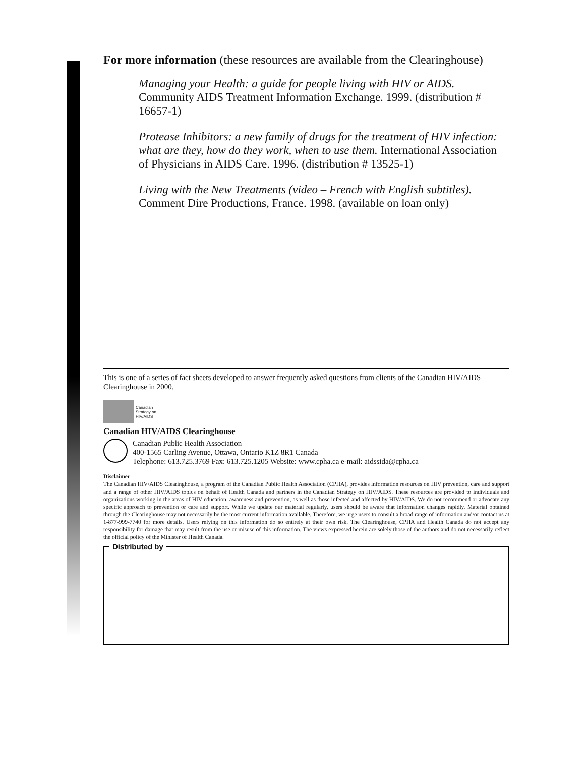For more information (these resources are available from the Clearinghouse)
Managing your Health: a guide for people living with HIV or AIDS. Community AIDS Treatment Information Exchange. 1999. (distribution # 16657-1)
Protease Inhibitors: a new family of drugs for the treatment of HIV infection: what are they, how do they work, when to use them. International Association of Physicians in AIDS Care. 1996. (distribution # 13525-1)
Living with the New Treatments (video – French with English subtitles). Comment Dire Productions, France. 1998. (available on loan only)
This is one of a series of fact sheets developed to answer frequently asked questions from clients of the Canadian HIV/AIDS Clearinghouse in 2000.
Canadian
Strategy on
HIV/AIDS
Canadian HIV/AIDS Clearinghouse
Canadian Public Health Association
400-1565 Carling Avenue, Ottawa, Ontario K1Z 8R1 Canada
Telephone: 613.725.3769 Fax: 613.725.1205 Website: www.cpha.ca e-mail: aidssida@cpha.ca
Disclaimer
The Canadian HIV/AIDS Clearinghouse, a program of the Canadian Public Health Association (CPHA), provides information resources on HIV prevention, care and support and a range of other HIV/AIDS topics on behalf of Health Canada and partners in the Canadian Strategy on HIV/AIDS. These resources are provided to individuals and organizations working in the areas of HIV education, awareness and prevention, as well as those infected and affected by HIV/AIDS. We do not recommend or advocate any specific approach to prevention or care and support. While we update our material regularly, users should be aware that information changes rapidly. Material obtained through the Clearinghouse may not necessarily be the most current information available. Therefore, we urge users to consult a broad range of information and/or contact us at 1-877-999-7740 for more details. Users relying on this information do so entirely at their own risk. The Clearinghouse, CPHA and Health Canada do not accept any responsibility for damage that may result from the use or misuse of this information. The views expressed herein are solely those of the authors and do not necessarily reflect the official policy of the Minister of Health Canada.
Distributed by